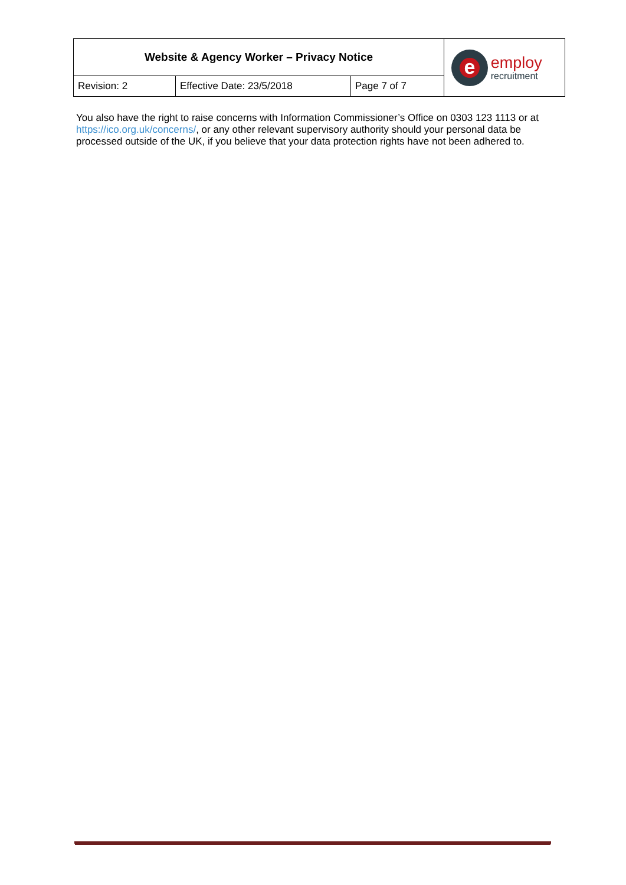| Website & Agency Worker – Privacy Notice | | | e employ recruitment |
| Revision: 2 | Effective Date: 23/5/2018 | Page 7 of 7 | |
You also have the right to raise concerns with Information Commissioner’s Office on 0303 123 1113 or at https://ico.org.uk/concerns/, or any other relevant supervisory authority should your personal data be processed outside of the UK, if you believe that your data protection rights have not been adhered to.